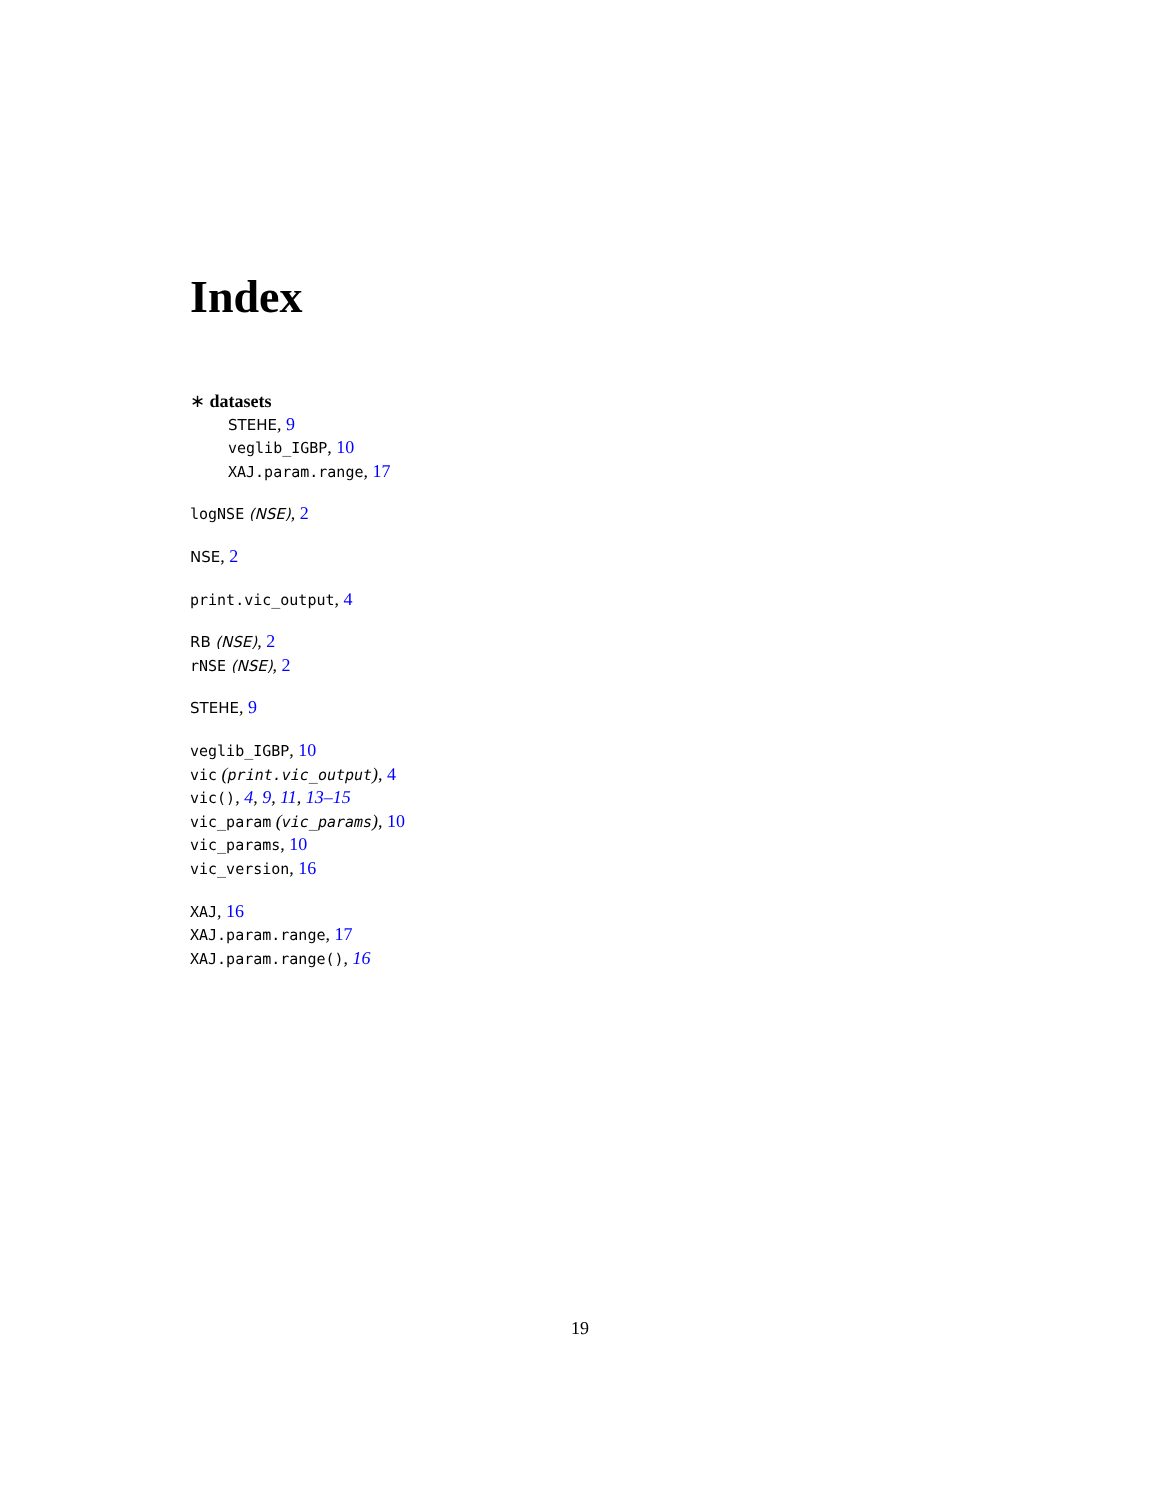Index
∗ datasets
STEHE, 9
veglib_IGBP, 10
XAJ.param.range, 17
logNSE (NSE), 2
NSE, 2
print.vic_output, 4
RB (NSE), 2
rNSE (NSE), 2
STEHE, 9
veglib_IGBP, 10
vic (print.vic_output), 4
vic(), 4, 9, 11, 13–15
vic_param (vic_params), 10
vic_params, 10
vic_version, 16
XAJ, 16
XAJ.param.range, 17
XAJ.param.range(), 16
19